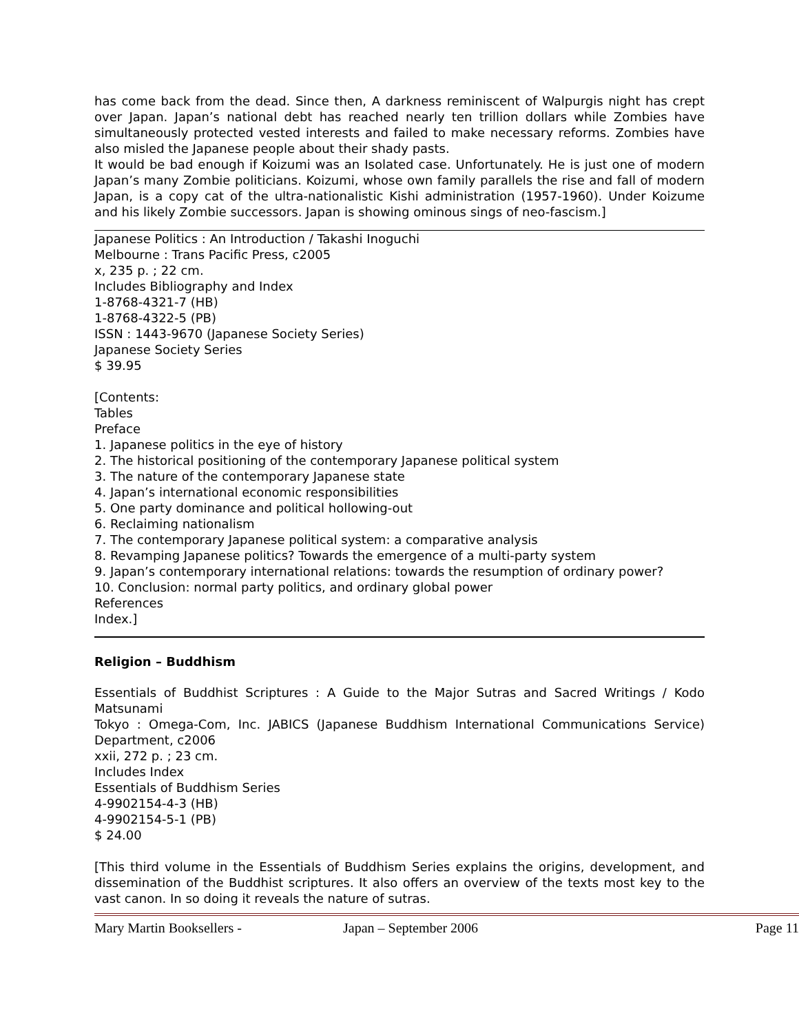has come back from the dead. Since then, A darkness reminiscent of Walpurgis night has crept over Japan. Japan’s national debt has reached nearly ten trillion dollars while Zombies have simultaneously protected vested interests and failed to make necessary reforms. Zombies have also misled the Japanese people about their shady pasts.
It would be bad enough if Koizumi was an Isolated case. Unfortunately. He is just one of modern Japan’s many Zombie politicians. Koizumi, whose own family parallels the rise and fall of modern Japan, is a copy cat of the ultra-nationalistic Kishi administration (1957-1960). Under Koizume and his likely Zombie successors. Japan is showing ominous sings of neo-fascism.]
Japanese Politics : An Introduction / Takashi Inoguchi
Melbourne : Trans Pacific Press, c2005
x, 235 p. ; 22 cm.
Includes Bibliography and Index
1-8768-4321-7 (HB)
1-8768-4322-5 (PB)
ISSN : 1443-9670 (Japanese Society Series)
Japanese Society Series
$ 39.95
[Contents:
Tables
Preface
1. Japanese politics in the eye of history
2. The historical positioning of the contemporary Japanese political system
3. The nature of the contemporary Japanese state
4. Japan’s international economic responsibilities
5. One party dominance and political hollowing-out
6. Reclaiming nationalism
7. The contemporary Japanese political system: a comparative analysis
8. Revamping Japanese politics? Towards the emergence of a multi-party system
9. Japan’s contemporary international relations: towards the resumption of ordinary power?
10. Conclusion: normal party politics, and ordinary global power
References
Index.]
Religion – Buddhism
Essentials of Buddhist Scriptures : A Guide to the Major Sutras and Sacred Writings / Kodo Matsunami
Tokyo : Omega-Com, Inc. JABICS (Japanese Buddhism International Communications Service) Department, c2006
xxii, 272 p. ; 23 cm.
Includes Index
Essentials of Buddhism Series
4-9902154-4-3 (HB)
4-9902154-5-1 (PB)
$ 24.00
[This third volume in the Essentials of Buddhism Series explains the origins, development, and dissemination of the Buddhist scriptures. It also offers an overview of the texts most key to the vast canon. In so doing it reveals the nature of sutras.
Mary Martin Booksellers - Japan – September 2006 Page 11